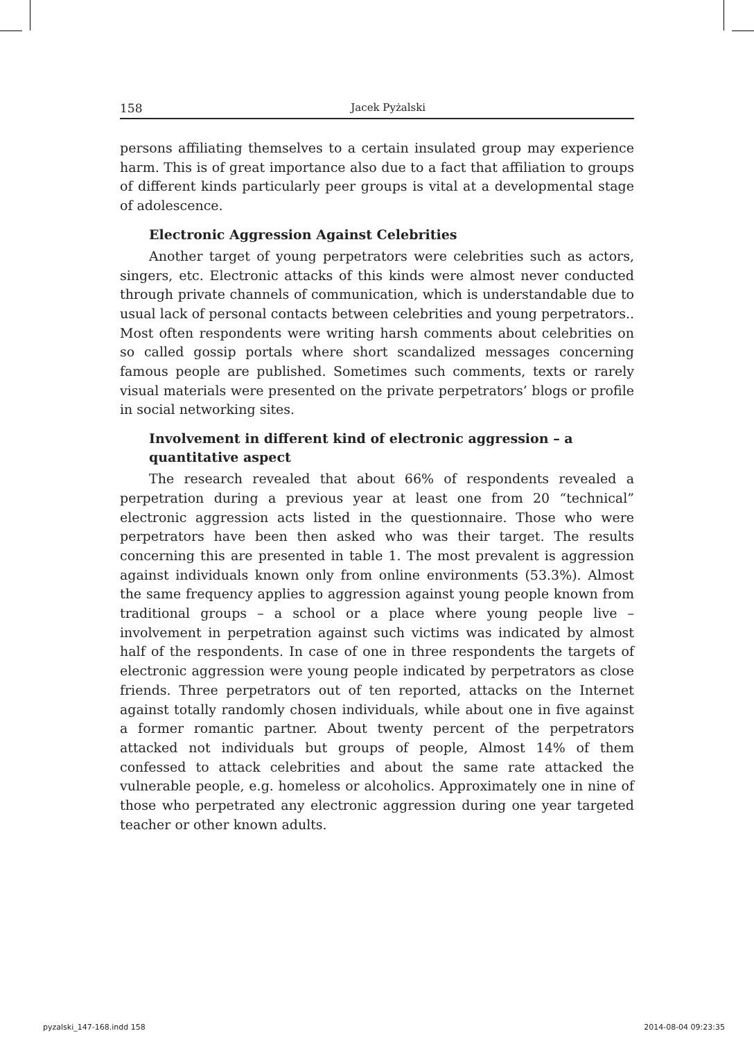158 Jacek Pyżalski
persons affiliating themselves to a certain insulated group may experience harm. This is of great importance also due to a fact that affiliation to groups of different kinds particularly peer groups is vital at a developmental stage of adolescence.
Electronic Aggression Against Celebrities
Another target of young perpetrators were celebrities such as actors, singers, etc. Electronic attacks of this kinds were almost never conducted through private channels of communication, which is understandable due to usual lack of personal contacts between celebrities and young perpetrators.. Most often respondents were writing harsh comments about celebrities on so called gossip portals where short scandalized messages concerning famous people are published. Sometimes such comments, texts or rarely visual materials were presented on the private perpetrators’ blogs or profile in social networking sites.
Involvement in different kind of electronic aggression – a quantitative aspect
The research revealed that about 66% of respondents revealed a perpetration during a previous year at least one from 20 “technical” electronic aggression acts listed in the questionnaire. Those who were perpetrators have been then asked who was their target. The results concerning this are presented in table 1. The most prevalent is aggression against individuals known only from online environments (53.3%). Almost the same frequency applies to aggression against young people known from traditional groups – a school or a place where young people live – involvement in perpetration against such victims was indicated by almost half of the respondents. In case of one in three respondents the targets of electronic aggression were young people indicated by perpetrators as close friends. Three perpetrators out of ten reported, attacks on the Internet against totally randomly chosen individuals, while about one in five against a former romantic partner. About twenty percent of the perpetrators attacked not individuals but groups of people, Almost 14% of them confessed to attack celebrities and about the same rate attacked the vulnerable people, e.g. homeless or alcoholics. Approximately one in nine of those who perpetrated any electronic aggression during one year targeted teacher or other known adults.
pyzalski_147-168.indd 158 2014-08-04 09:23:35